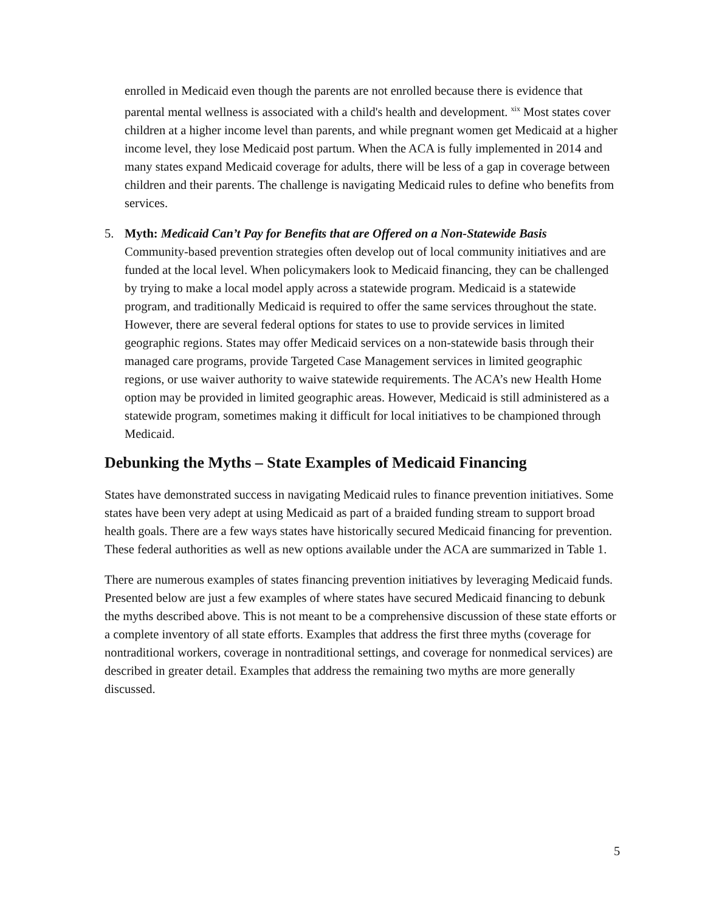enrolled in Medicaid even though the parents are not enrolled because there is evidence that parental mental wellness is associated with a child's health and development. <sup>xix</sup> Most states cover children at a higher income level than parents, and while pregnant women get Medicaid at a higher income level, they lose Medicaid post partum. When the ACA is fully implemented in 2014 and many states expand Medicaid coverage for adults, there will be less of a gap in coverage between children and their parents. The challenge is navigating Medicaid rules to define who benefits from services.
5. Myth: Medicaid Can’t Pay for Benefits that are Offered on a Non-Statewide Basis
Community-based prevention strategies often develop out of local community initiatives and are funded at the local level. When policymakers look to Medicaid financing, they can be challenged by trying to make a local model apply across a statewide program. Medicaid is a statewide program, and traditionally Medicaid is required to offer the same services throughout the state. However, there are several federal options for states to use to provide services in limited geographic regions. States may offer Medicaid services on a non-statewide basis through their managed care programs, provide Targeted Case Management services in limited geographic regions, or use waiver authority to waive statewide requirements. The ACA’s new Health Home option may be provided in limited geographic areas. However, Medicaid is still administered as a statewide program, sometimes making it difficult for local initiatives to be championed through Medicaid.
Debunking the Myths – State Examples of Medicaid Financing
States have demonstrated success in navigating Medicaid rules to finance prevention initiatives. Some states have been very adept at using Medicaid as part of a braided funding stream to support broad health goals. There are a few ways states have historically secured Medicaid financing for prevention. These federal authorities as well as new options available under the ACA are summarized in Table 1.
There are numerous examples of states financing prevention initiatives by leveraging Medicaid funds. Presented below are just a few examples of where states have secured Medicaid financing to debunk the myths described above. This is not meant to be a comprehensive discussion of these state efforts or a complete inventory of all state efforts. Examples that address the first three myths (coverage for nontraditional workers, coverage in nontraditional settings, and coverage for nonmedical services) are described in greater detail. Examples that address the remaining two myths are more generally discussed.
5